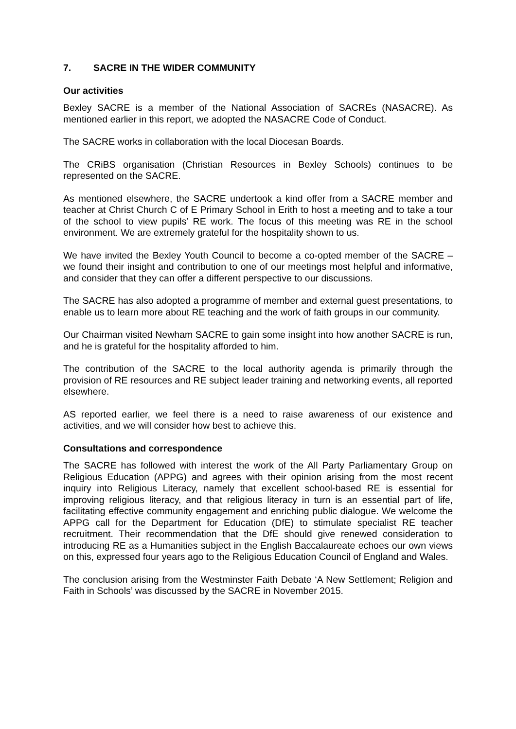7. SACRE IN THE WIDER COMMUNITY
Our activities
Bexley SACRE is a member of the National Association of SACREs (NASACRE). As mentioned earlier in this report, we adopted the NASACRE Code of Conduct.
The SACRE works in collaboration with the local Diocesan Boards.
The CRiBS organisation (Christian Resources in Bexley Schools) continues to be represented on the SACRE.
As mentioned elsewhere, the SACRE undertook a kind offer from a SACRE member and teacher at Christ Church C of E Primary School in Erith to host a meeting and to take a tour of the school to view pupils’ RE work. The focus of this meeting was RE in the school environment. We are extremely grateful for the hospitality shown to us.
We have invited the Bexley Youth Council to become a co-opted member of the SACRE – we found their insight and contribution to one of our meetings most helpful and informative, and consider that they can offer a different perspective to our discussions.
The SACRE has also adopted a programme of member and external guest presentations, to enable us to learn more about RE teaching and the work of faith groups in our community.
Our Chairman visited Newham SACRE to gain some insight into how another SACRE is run, and he is grateful for the hospitality afforded to him.
The contribution of the SACRE to the local authority agenda is primarily through the provision of RE resources and RE subject leader training and networking events, all reported elsewhere.
AS reported earlier, we feel there is a need to raise awareness of our existence and activities, and we will consider how best to achieve this.
Consultations and correspondence
The SACRE has followed with interest the work of the All Party Parliamentary Group on Religious Education (APPG) and agrees with their opinion arising from the most recent inquiry into Religious Literacy, namely that excellent school-based RE is essential for improving religious literacy, and that religious literacy in turn is an essential part of life, facilitating effective community engagement and enriching public dialogue. We welcome the APPG call for the Department for Education (DfE) to stimulate specialist RE teacher recruitment. Their recommendation that the DfE should give renewed consideration to introducing RE as a Humanities subject in the English Baccalaureate echoes our own views on this, expressed four years ago to the Religious Education Council of England and Wales.
The conclusion arising from the Westminster Faith Debate ‘A New Settlement; Religion and Faith in Schools’ was discussed by the SACRE in November 2015.